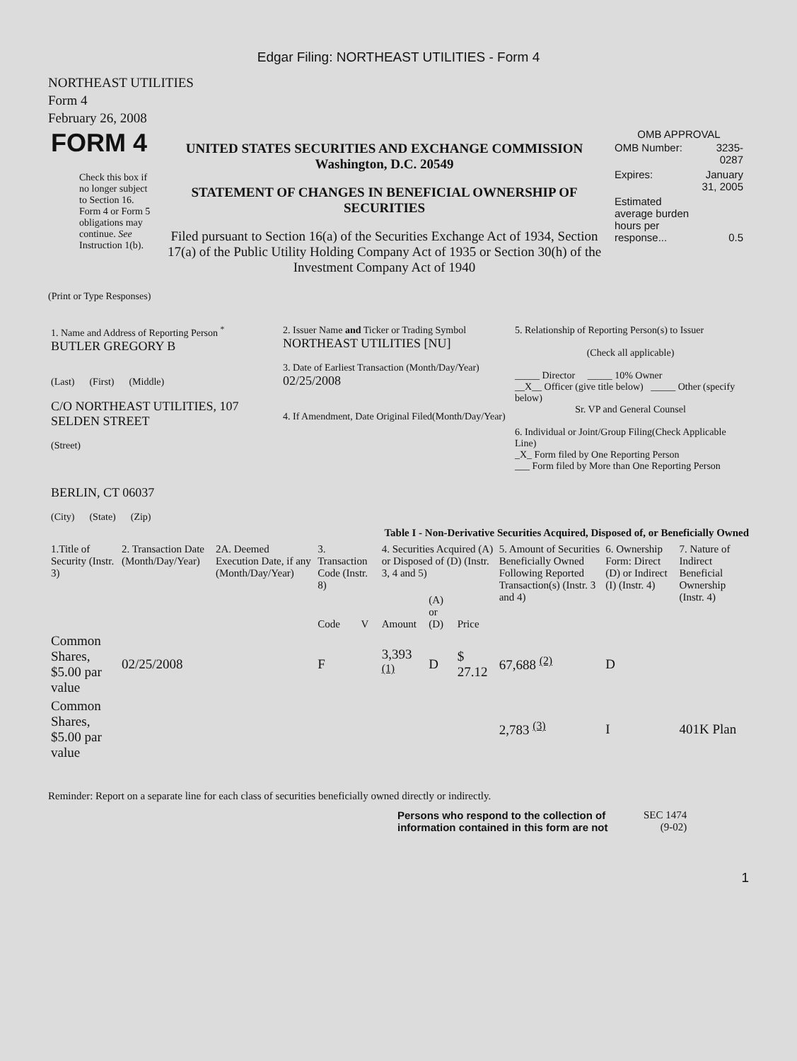Edgar Filing: NORTHEAST UTILITIES - Form 4
NORTHEAST UTILITIES
Form 4
February 26, 2008
| FORM 4 Check this box if no longer subject to Section 16. Form 4 or Form 5 obligations may continue. See Instruction 1(b). | UNITED STATES SECURITIES AND EXCHANGE COMMISSION Washington, D.C. 20549 STATEMENT OF CHANGES IN BENEFICIAL OWNERSHIP OF SECURITIES Filed pursuant to Section 16(a) of the Securities Exchange Act of 1934, Section 17(a) of the Public Utility Holding Company Act of 1935 or Section 30(h) of the Investment Company Act of 1940 | OMB APPROVAL / OMB Number: / 3235-0287 / / Expires: / January 31, 2005 / / Estimated average burden hours per response... / 0.5 / |
(Print or Type Responses)
| 1. Name and Address of Reporting Person <sup>*</sup> BUTLER GREGORY B (Last) (First) (Middle) C/O NORTHEAST UTILITIES, 107 SELDEN STREET (Street) BERLIN, CT 06037 (City) (State) (Zip) | 2. Issuer Name and Ticker or Trading Symbol NORTHEAST UTILITIES [NU] 3. Date of Earliest Transaction (Month/Day/Year) 02/25/2008 4. If Amendment, Date Original Filed(Month/Day/Year) | 5. Relationship of Reporting Person(s) to Issuer (Check all applicable) _____ Director _____ 10% Owner __X__ Officer (give title below) _____ Other (specify below) Sr. VP and General Counsel 6. Individual or Joint/Group Filing(Check Applicable Line) _X_ Form filed by One Reporting Person ___ Form filed by More than One Reporting Person |
Table I - Non-Derivative Securities Acquired, Disposed of, or Beneficially Owned
| 1.Title of Security (Instr. 3) | 2. Transaction Date (Month/Day/Year) | 2A. Deemed Execution Date, if any (Month/Day/Year) | 3. Transaction Code (Instr. 8) | | 4. Securities Acquired (A) or Disposed of (D) (Instr. 3, 4 and 5) | | | 5. Amount of Securities Beneficially Owned Following Reported Transaction(s) (Instr. 3 and 4) | 6. Ownership Form: Direct (D) or Indirect (I) (Instr. 4) | 7. Nature of Indirect Beneficial Ownership (Instr. 4) |
| --- | --- | --- | --- | --- | --- | --- | --- | --- | --- | --- |
| | | | Code | V | Amount | (A) or (D) | Price | | | |
| Common Shares, $5.00 par value | 02/25/2008 | | F | | 3,393 <sup>(1)</sup> | D | $ 27.12 | 67,688 <sup>(2)</sup> | D | |
| Common Shares, $5.00 par value | | | | | | | | 2,783 <sup>(3)</sup> | I | 401K Plan |
Reminder: Report on a separate line for each class of securities beneficially owned directly or indirectly.
| Persons who respond to the collection of information contained in this form are not | SEC 1474 (9-02) |
1